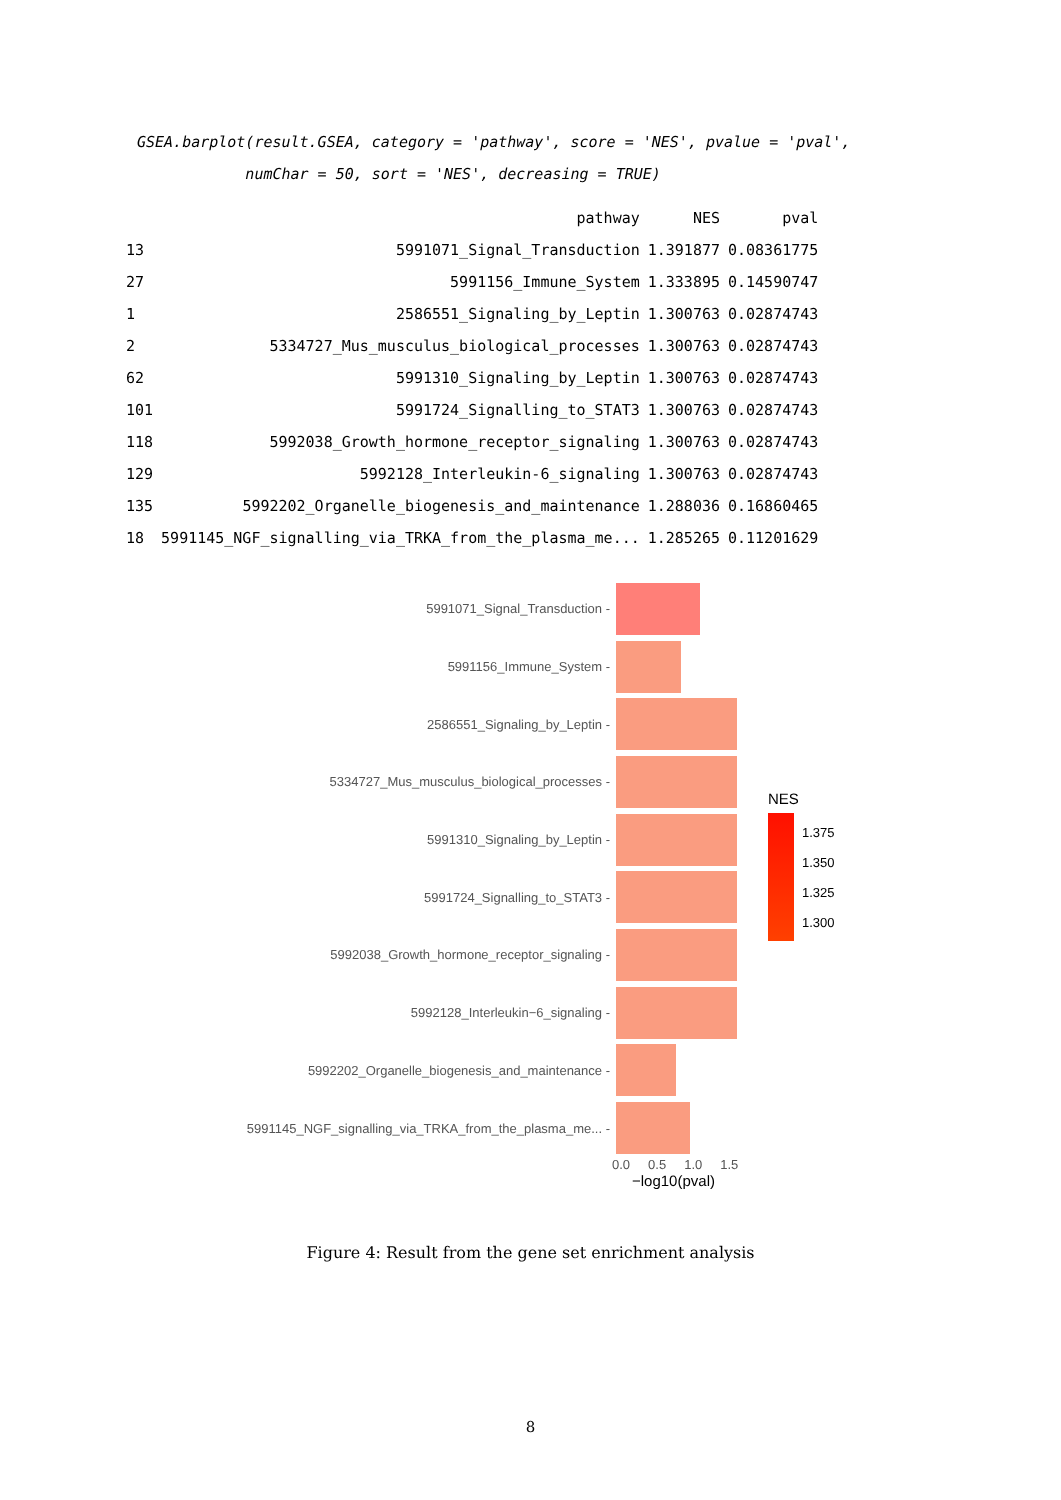GSEA.barplot(result.GSEA, category = 'pathway', score = 'NES', pvalue = 'pval',
numChar = 50, sort = 'NES', decreasing = TRUE)
| | pathway | NES | pval |
| --- | --- | --- | --- |
| 13 | 5991071_Signal_Transduction | 1.391877 | 0.08361775 |
| 27 | 5991156_Immune_System | 1.333895 | 0.14590747 |
| 1 | 2586551_Signaling_by_Leptin | 1.300763 | 0.02874743 |
| 2 | 5334727_Mus_musculus_biological_processes | 1.300763 | 0.02874743 |
| 62 | 5991310_Signaling_by_Leptin | 1.300763 | 0.02874743 |
| 101 | 5991724_Signalling_to_STAT3 | 1.300763 | 0.02874743 |
| 118 | 5992038_Growth_hormone_receptor_signaling | 1.300763 | 0.02874743 |
| 129 | 5992128_Interleukin-6_signaling | 1.300763 | 0.02874743 |
| 135 | 5992202_Organelle_biogenesis_and_maintenance | 1.288036 | 0.16860465 |
| 18 | 5991145_NGF_signalling_via_TRKA_from_the_plasma_me... | 1.285265 | 0.11201629 |
5991071_Signal_Transduction -
5991156_Immune_System -
2586551_Signaling_by_Leptin -
5334727_Mus_musculus_biological_processes -
5991310_Signaling_by_Leptin -
5991724_Signalling_to_STAT3 -
5992038_Growth_hormone_receptor_signaling -
5992128_Interleukin−6_signaling -
5992202_Organelle_biogenesis_and_maintenance -
5991145_NGF_signalling_via_TRKA_from_the_plasma_me... -
0.0 0.5 1.0 1.5
−log10(pval)
NES
1.375
1.350
1.325
1.300
Figure 4: Result from the gene set enrichment analysis
8